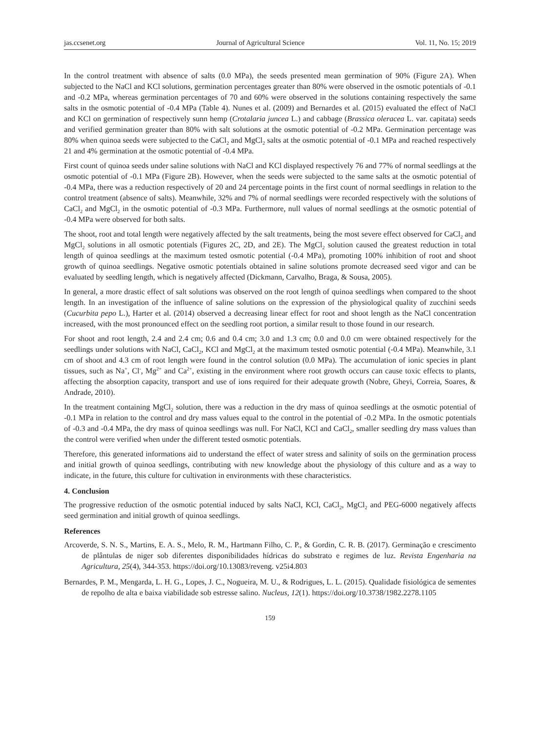jas.ccsenet.org Journal of Agricultural Science Vol. 11, No. 15; 2019
In the control treatment with absence of salts (0.0 MPa), the seeds presented mean germination of 90% (Figure 2A). When subjected to the NaCl and KCl solutions, germination percentages greater than 80% were observed in the osmotic potentials of -0.1 and -0.2 MPa, whereas germination percentages of 70 and 60% were observed in the solutions containing respectively the same salts in the osmotic potential of -0.4 MPa (Table 4). Nunes et al. (2009) and Bernardes et al. (2015) evaluated the effect of NaCl and KCl on germination of respectively sunn hemp (Crotalaria juncea L.) and cabbage (Brassica oleracea L. var. capitata) seeds and verified germination greater than 80% with salt solutions at the osmotic potential of -0.2 MPa. Germination percentage was 80% when quinoa seeds were subjected to the CaCl<sub>2</sub> and MgCl<sub>2</sub> salts at the osmotic potential of -0.1 MPa and reached respectively 21 and 4% germination at the osmotic potential of -0.4 MPa.
First count of quinoa seeds under saline solutions with NaCl and KCl displayed respectively 76 and 77% of normal seedlings at the osmotic potential of -0.1 MPa (Figure 2B). However, when the seeds were subjected to the same salts at the osmotic potential of -0.4 MPa, there was a reduction respectively of 20 and 24 percentage points in the first count of normal seedlings in relation to the control treatment (absence of salts). Meanwhile, 32% and 7% of normal seedlings were recorded respectively with the solutions of CaCl<sub>2</sub> and MgCl<sub>2</sub> in the osmotic potential of -0.3 MPa. Furthermore, null values of normal seedlings at the osmotic potential of -0.4 MPa were observed for both salts.
The shoot, root and total length were negatively affected by the salt treatments, being the most severe effect observed for CaCl<sub>2</sub> and MgCl<sub>2</sub> solutions in all osmotic potentials (Figures 2C, 2D, and 2E). The MgCl<sub>2</sub> solution caused the greatest reduction in total length of quinoa seedlings at the maximum tested osmotic potential (-0.4 MPa), promoting 100% inhibition of root and shoot growth of quinoa seedlings. Negative osmotic potentials obtained in saline solutions promote decreased seed vigor and can be evaluated by seedling length, which is negatively affected (Dickmann, Carvalho, Braga, & Sousa, 2005).
In general, a more drastic effect of salt solutions was observed on the root length of quinoa seedlings when compared to the shoot length. In an investigation of the influence of saline solutions on the expression of the physiological quality of zucchini seeds (Cucurbita pepo L.), Harter et al. (2014) observed a decreasing linear effect for root and shoot length as the NaCl concentration increased, with the most pronounced effect on the seedling root portion, a similar result to those found in our research.
For shoot and root length, 2.4 and 2.4 cm; 0.6 and 0.4 cm; 3.0 and 1.3 cm; 0.0 and 0.0 cm were obtained respectively for the seedlings under solutions with NaCl, CaCl<sub>2</sub>, KCl and MgCl<sub>2</sub> at the maximum tested osmotic potential (-0.4 MPa). Meanwhile, 3.1 cm of shoot and 4.3 cm of root length were found in the control solution (0.0 MPa). The accumulation of ionic species in plant tissues, such as Na<sup>+</sup>, Cl<sup>-</sup>, Mg<sup>2+</sup> and Ca<sup>2+</sup>, existing in the environment where root growth occurs can cause toxic effects to plants, affecting the absorption capacity, transport and use of ions required for their adequate growth (Nobre, Gheyi, Correia, Soares, & Andrade, 2010).
In the treatment containing MgCl<sub>2</sub> solution, there was a reduction in the dry mass of quinoa seedlings at the osmotic potential of -0.1 MPa in relation to the control and dry mass values equal to the control in the potential of -0.2 MPa. In the osmotic potentials of -0.3 and -0.4 MPa, the dry mass of quinoa seedlings was null. For NaCl, KCl and CaCl<sub>2</sub>, smaller seedling dry mass values than the control were verified when under the different tested osmotic potentials.
Therefore, this generated informations aid to understand the effect of water stress and salinity of soils on the germination process and initial growth of quinoa seedlings, contributing with new knowledge about the physiology of this culture and as a way to indicate, in the future, this culture for cultivation in environments with these characteristics.
4. Conclusion
The progressive reduction of the osmotic potential induced by salts NaCl, KCl, CaCl<sub>2</sub>, MgCl<sub>2</sub> and PEG-6000 negatively affects seed germination and initial growth of quinoa seedlings.
References
Arcoverde, S. N. S., Martins, E. A. S., Melo, R. M., Hartmann Filho, C. P., & Gordin, C. R. B. (2017). Germinação e crescimento de plântulas de niger sob diferentes disponibilidades hídricas do substrato e regimes de luz. Revista Engenharia na Agricultura, 25(4), 344-353. https://doi.org/10.13083/reveng. v25i4.803
Bernardes, P. M., Mengarda, L. H. G., Lopes, J. C., Nogueira, M. U., & Rodrigues, L. L. (2015). Qualidade fisiológica de sementes de repolho de alta e baixa viabilidade sob estresse salino. Nucleus, 12(1). https://doi.org/10.3738/1982.2278.1105
159